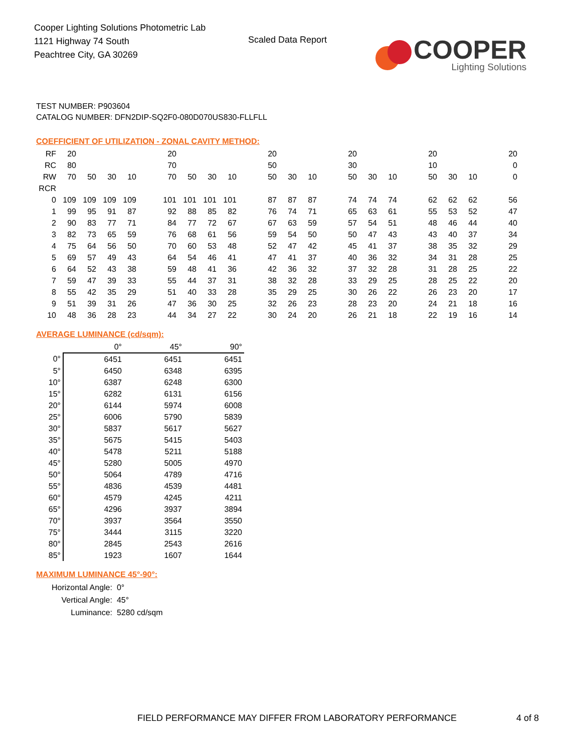Cooper Lighting Solutions Photometric Lab
1121 Highway 74 South
Peachtree City, GA 30269
Scaled Data Report
COOPER
Lighting Solutions
TEST NUMBER: P903604
CATALOG NUMBER: DFN2DIP-SQ2F0-080D070US830-FLLFLL
COEFFICIENT OF UTILIZATION - ZONAL CAVITY METHOD:
| RF | 20 | | | | | 20 | | | | | 20 | | | | 20 | | | | 20 | | | | 20 |
| RC | 80 | | | | | 70 | | | | | 50 | | | | 30 | | | | 10 | | | | 0 |
| RW | 70 | 50 | 30 | 10 | | 70 | 50 | 30 | 10 | | 50 | 30 | 10 | | 50 | 30 | 10 | | 50 | 30 | 10 | | 0 |
| RCR | | | | | | | | | | | | | | | | | | | | | | | |
| 0 | 109 | 109 | 109 | 109 | | 101 | 101 | 101 | 101 | | 87 | 87 | 87 | | 74 | 74 | 74 | | 62 | 62 | 62 | | 56 |
| 1 | 99 | 95 | 91 | 87 | | 92 | 88 | 85 | 82 | | 76 | 74 | 71 | | 65 | 63 | 61 | | 55 | 53 | 52 | | 47 |
| 2 | 90 | 83 | 77 | 71 | | 84 | 77 | 72 | 67 | | 67 | 63 | 59 | | 57 | 54 | 51 | | 48 | 46 | 44 | | 40 |
| 3 | 82 | 73 | 65 | 59 | | 76 | 68 | 61 | 56 | | 59 | 54 | 50 | | 50 | 47 | 43 | | 43 | 40 | 37 | | 34 |
| 4 | 75 | 64 | 56 | 50 | | 70 | 60 | 53 | 48 | | 52 | 47 | 42 | | 45 | 41 | 37 | | 38 | 35 | 32 | | 29 |
| 5 | 69 | 57 | 49 | 43 | | 64 | 54 | 46 | 41 | | 47 | 41 | 37 | | 40 | 36 | 32 | | 34 | 31 | 28 | | 25 |
| 6 | 64 | 52 | 43 | 38 | | 59 | 48 | 41 | 36 | | 42 | 36 | 32 | | 37 | 32 | 28 | | 31 | 28 | 25 | | 22 |
| 7 | 59 | 47 | 39 | 33 | | 55 | 44 | 37 | 31 | | 38 | 32 | 28 | | 33 | 29 | 25 | | 28 | 25 | 22 | | 20 |
| 8 | 55 | 42 | 35 | 29 | | 51 | 40 | 33 | 28 | | 35 | 29 | 25 | | 30 | 26 | 22 | | 26 | 23 | 20 | | 17 |
| 9 | 51 | 39 | 31 | 26 | | 47 | 36 | 30 | 25 | | 32 | 26 | 23 | | 28 | 23 | 20 | | 24 | 21 | 18 | | 16 |
| 10 | 48 | 36 | 28 | 23 | | 44 | 34 | 27 | 22 | | 30 | 24 | 20 | | 26 | 21 | 18 | | 22 | 19 | 16 | | 14 |
AVERAGE LUMINANCE (cd/sqm):
| | 0° | 45° | 90° |
| --- | --- | --- | --- |
| 0° | 6451 | 6451 | 6451 |
| 5° | 6450 | 6348 | 6395 |
| 10° | 6387 | 6248 | 6300 |
| 15° | 6282 | 6131 | 6156 |
| 20° | 6144 | 5974 | 6008 |
| 25° | 6006 | 5790 | 5839 |
| 30° | 5837 | 5617 | 5627 |
| 35° | 5675 | 5415 | 5403 |
| 40° | 5478 | 5211 | 5188 |
| 45° | 5280 | 5005 | 4970 |
| 50° | 5064 | 4789 | 4716 |
| 55° | 4836 | 4539 | 4481 |
| 60° | 4579 | 4245 | 4211 |
| 65° | 4296 | 3937 | 3894 |
| 70° | 3937 | 3564 | 3550 |
| 75° | 3444 | 3115 | 3220 |
| 80° | 2845 | 2543 | 2616 |
| 85° | 1923 | 1607 | 1644 |
MAXIMUM LUMINANCE 45°-90°:
| Horizontal Angle: | 0° |
| Vertical Angle: | 45° |
| Luminance: | 5280 cd/sqm |
FIELD PERFORMANCE MAY DIFFER FROM LABORATORY PERFORMANCE
4 of 8